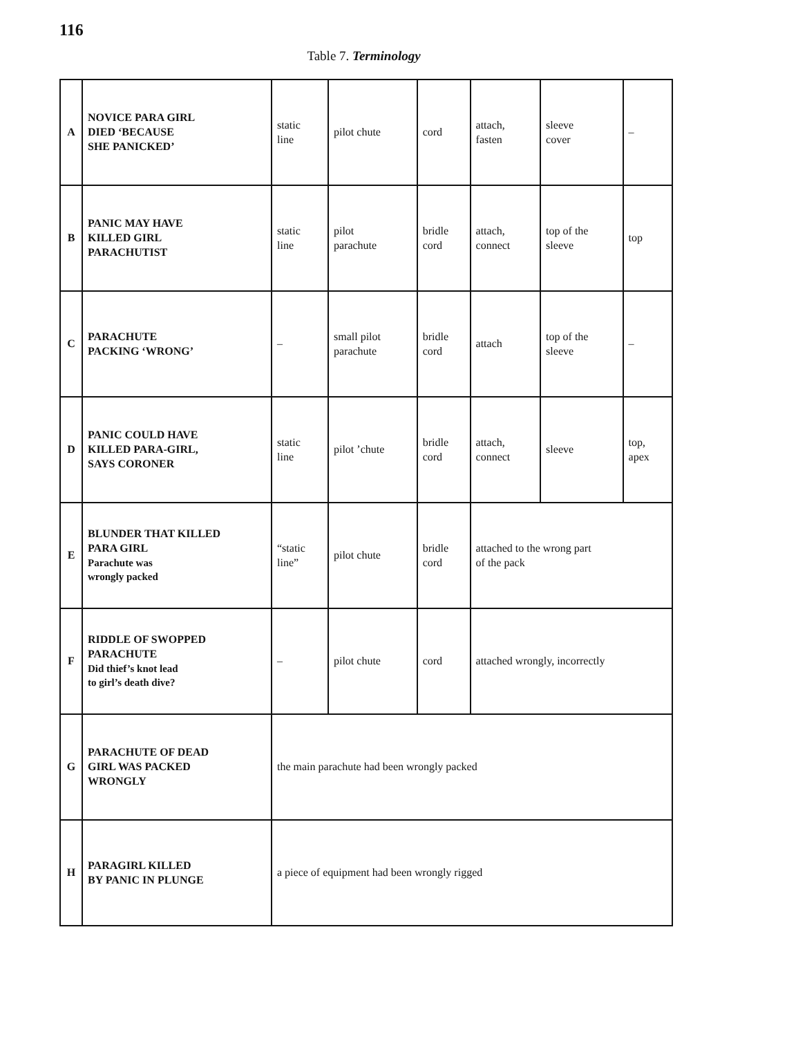116
Table 7. Terminology
| A | NOVICE PARA GIRL DIED ‘BECAUSE SHE PANICKED’ | static line | pilot chute | cord | attach, fasten | sleeve cover | – |
| B | PANIC MAY HAVE KILLED GIRL PARACHUTIST | static line | pilot parachute | bridle cord | attach, connect | top of the sleeve | top |
| C | PARACHUTE PACKING ‘WRONG’ | – | small pilot parachute | bridle cord | attach | top of the sleeve | – |
| D | PANIC COULD HAVE KILLED PARA-GIRL, SAYS CORONER | static line | pilot ’chute | bridle cord | attach, connect | sleeve | top, apex |
| E | BLUNDER THAT KILLED PARA GIRL Parachute was wrongly packed | “static line” | pilot chute | bridle cord | attached to the wrong part of the pack | | |
| F | RIDDLE OF SWOPPED PARACHUTE Did thief’s knot lead to girl’s death dive? | – | pilot chute | cord | attached wrongly, incorrectly | | |
| G | PARACHUTE OF DEAD GIRL WAS PACKED WRONGLY | the main parachute had been wrongly packed | | | | | |
| H | PARAGIRL KILLED BY PANIC IN PLUNGE | a piece of equipment had been wrongly rigged | | | | | |